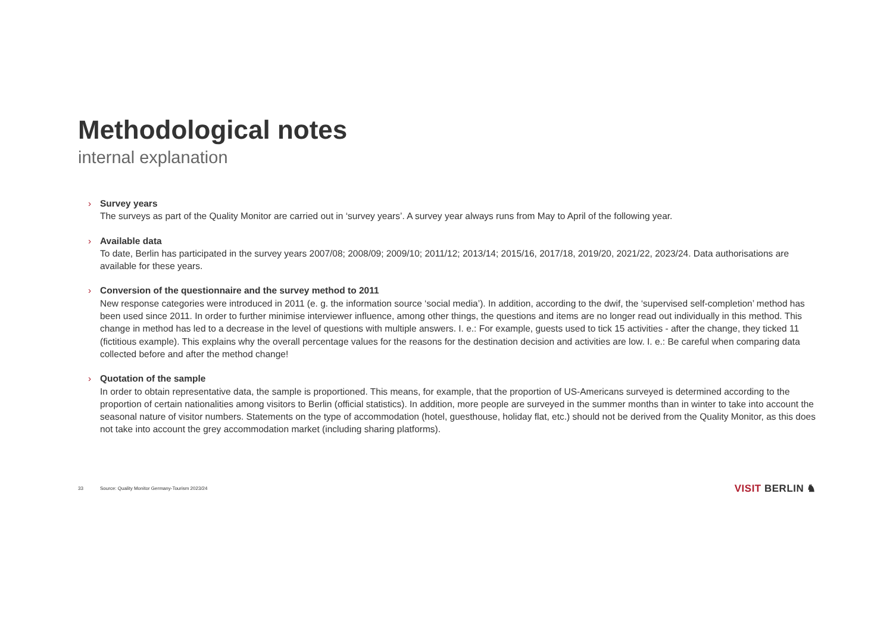Methodological notes
internal explanation
› Survey years
The surveys as part of the Quality Monitor are carried out in ‘survey years’. A survey year always runs from May to April of the following year.
› Available data
To date, Berlin has participated in the survey years 2007/08; 2008/09; 2009/10; 2011/12; 2013/14; 2015/16, 2017/18, 2019/20, 2021/22, 2023/24. Data authorisations are available for these years.
› Conversion of the questionnaire and the survey method to 2011
New response categories were introduced in 2011 (e. g. the information source ‘social media’). In addition, according to the dwif, the ‘supervised self-completion’ method has been used since 2011. In order to further minimise interviewer influence, among other things, the questions and items are no longer read out individually in this method. This change in method has led to a decrease in the level of questions with multiple answers. I. e.: For example, guests used to tick 15 activities - after the change, they ticked 11 (fictitious example). This explains why the overall percentage values for the reasons for the destination decision and activities are low. I. e.: Be careful when comparing data collected before and after the method change!
› Quotation of the sample
In order to obtain representative data, the sample is proportioned. This means, for example, that the proportion of US-Americans surveyed is determined according to the proportion of certain nationalities among visitors to Berlin (official statistics). In addition, more people are surveyed in the summer months than in winter to take into account the seasonal nature of visitor numbers. Statements on the type of accommodation (hotel, guesthouse, holiday flat, etc.) should not be derived from the Quality Monitor, as this does not take into account the grey accommodation market (including sharing platforms).
33 Source: Quality Monitor Germany-Tourism 2023/24 VISIT BERLIN ♞